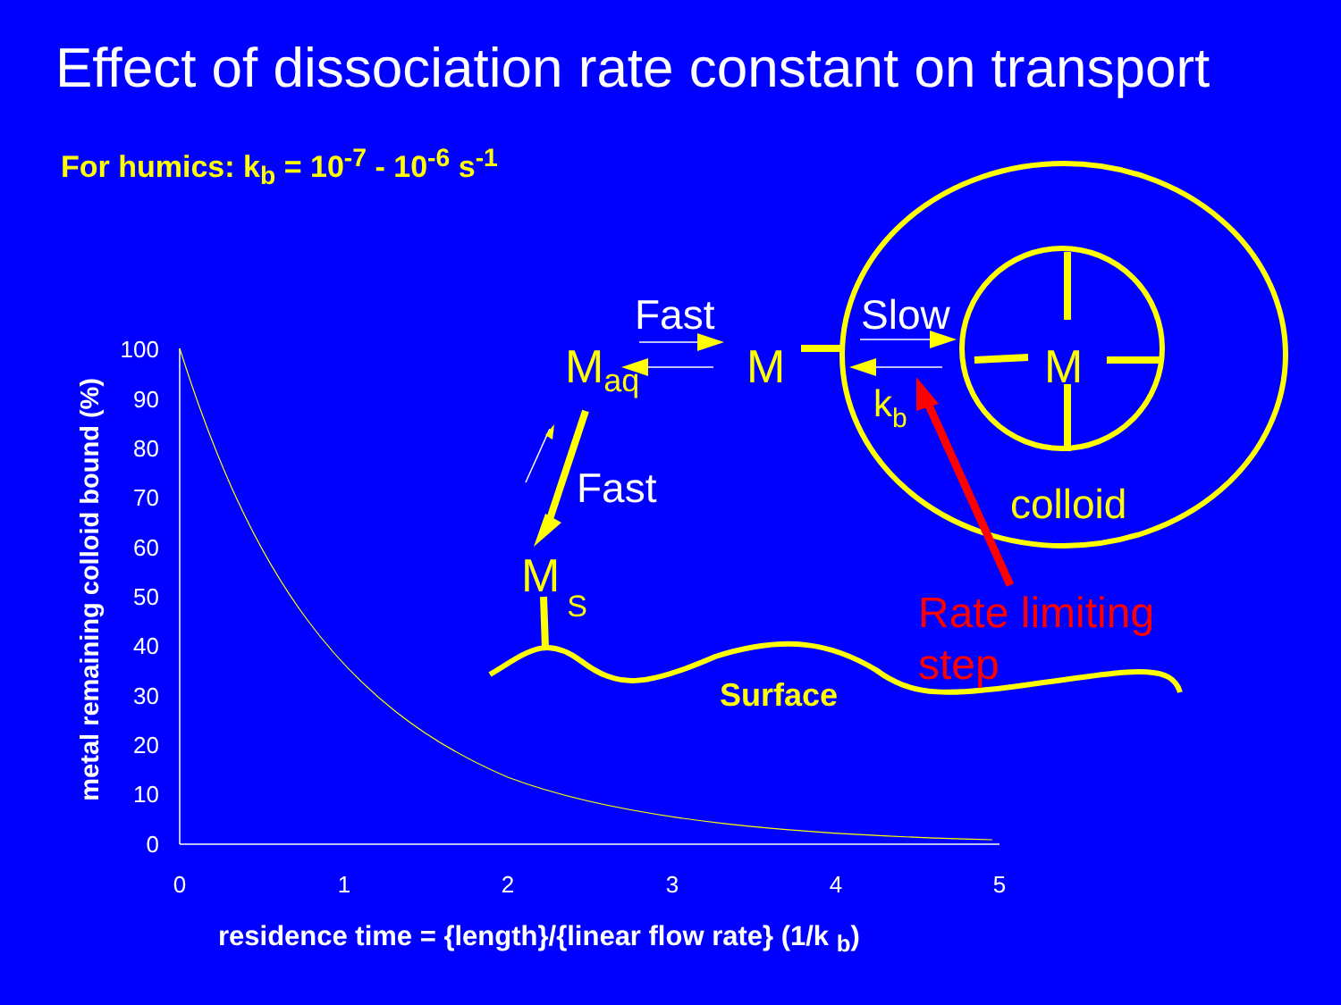Effect of dissociation rate constant on transport
For humics: k<sub>b</sub> = 10<sup>-7</sup> - 10<sup>-6</sup> s<sup>-1</sup>
100
90
80
70
60
50
40
30
20
10
0
0
1
2
3
4
5
Fast
Slow
Fast
Maq
M
M
MS
kb
colloid
Surface
Rate limiting
step
metal remaining colloid bound (%)
residence time = {length}/{linear flow rate} (1/k <sub>b</sub>)